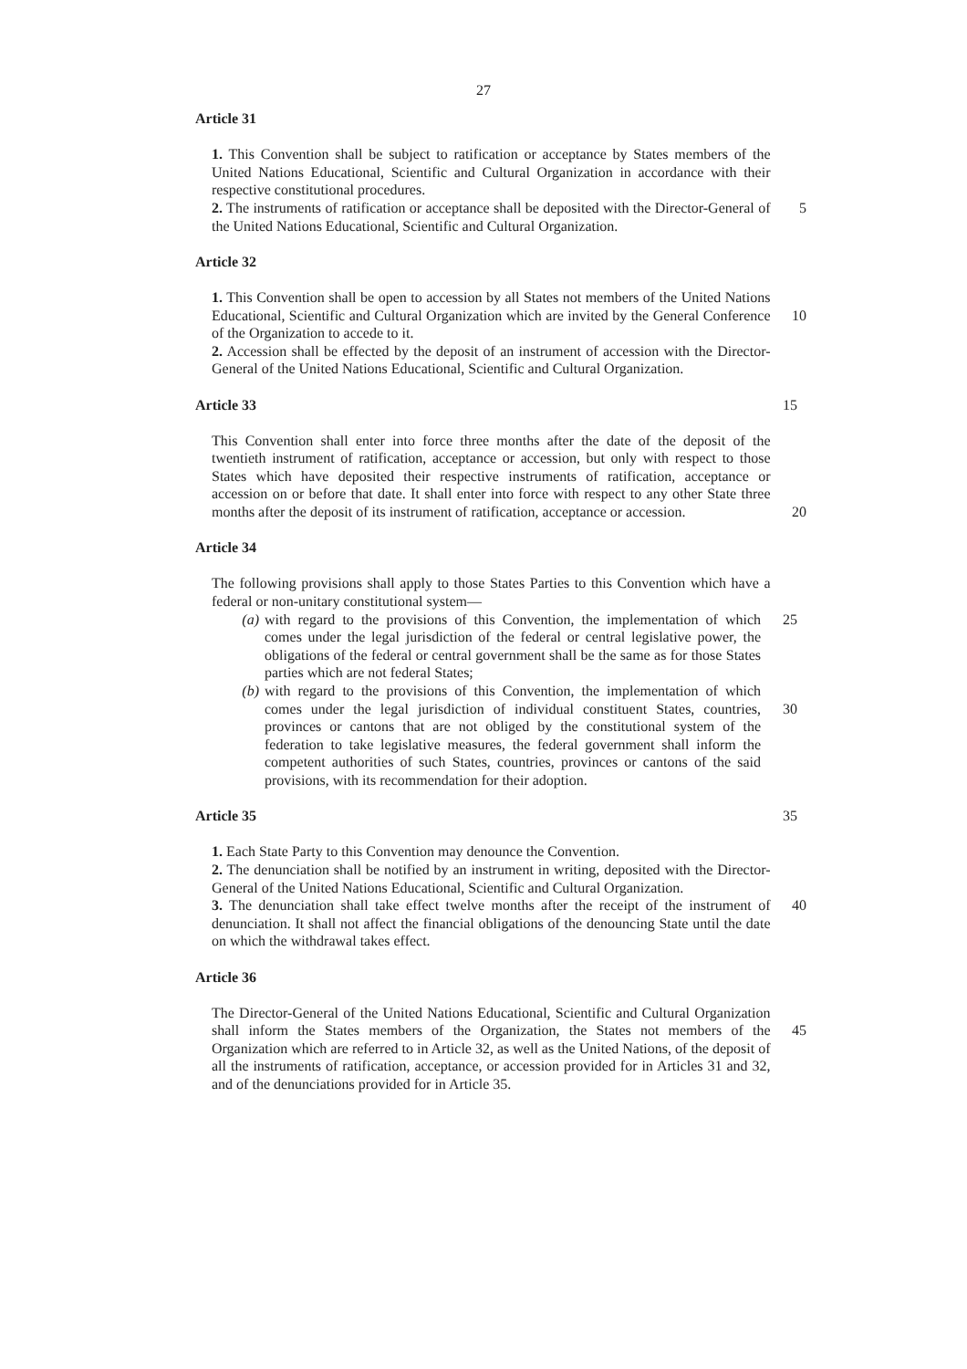27
Article 31
1. This Convention shall be subject to ratification or acceptance by States members of the United Nations Educational, Scientific and Cultural Organization in accordance with their respective constitutional procedures.
2. The instruments of ratification or acceptance shall be deposited with the Director-General of the United Nations Educational, Scientific and Cultural Organization.
5
Article 32
1. This Convention shall be open to accession by all States not members of the United Nations Educational, Scientific and Cultural Organization which are invited by the General Conference of the Organization to accede to it.
10
2. Accession shall be effected by the deposit of an instrument of accession with the Director-General of the United Nations Educational, Scientific and Cultural Organization.
Article 33
15
This Convention shall enter into force three months after the date of the deposit of the twentieth instrument of ratification, acceptance or accession, but only with respect to those States which have deposited their respective instruments of ratification, acceptance or accession on or before that date. It shall enter into force with respect to any other State three months after the deposit of its instrument of ratification, acceptance or accession.
20
Article 34
The following provisions shall apply to those States Parties to this Convention which have a federal or non-unitary constitutional system—
(a) with regard to the provisions of this Convention, the implementation of which comes under the legal jurisdiction of the federal or central legislative power, the obligations of the federal or central government shall be the same as for those States parties which are not federal States;
25
(b) with regard to the provisions of this Convention, the implementation of which comes under the legal jurisdiction of individual constituent States, countries, provinces or cantons that are not obliged by the constitutional system of the federation to take legislative measures, the federal government shall inform the competent authorities of such States, countries, provinces or cantons of the said provisions, with its recommendation for their adoption.
30
Article 35
35
1. Each State Party to this Convention may denounce the Convention.
2. The denunciation shall be notified by an instrument in writing, deposited with the Director-General of the United Nations Educational, Scientific and Cultural Organization.
3. The denunciation shall take effect twelve months after the receipt of the instrument of denunciation. It shall not affect the financial obligations of the denouncing State until the date on which the withdrawal takes effect.
40
Article 36
The Director-General of the United Nations Educational, Scientific and Cultural Organization shall inform the States members of the Organization, the States not members of the Organization which are referred to in Article 32, as well as the United Nations, of the deposit of all the instruments of ratification, acceptance, or accession provided for in Articles 31 and 32, and of the denunciations provided for in Article 35.
45